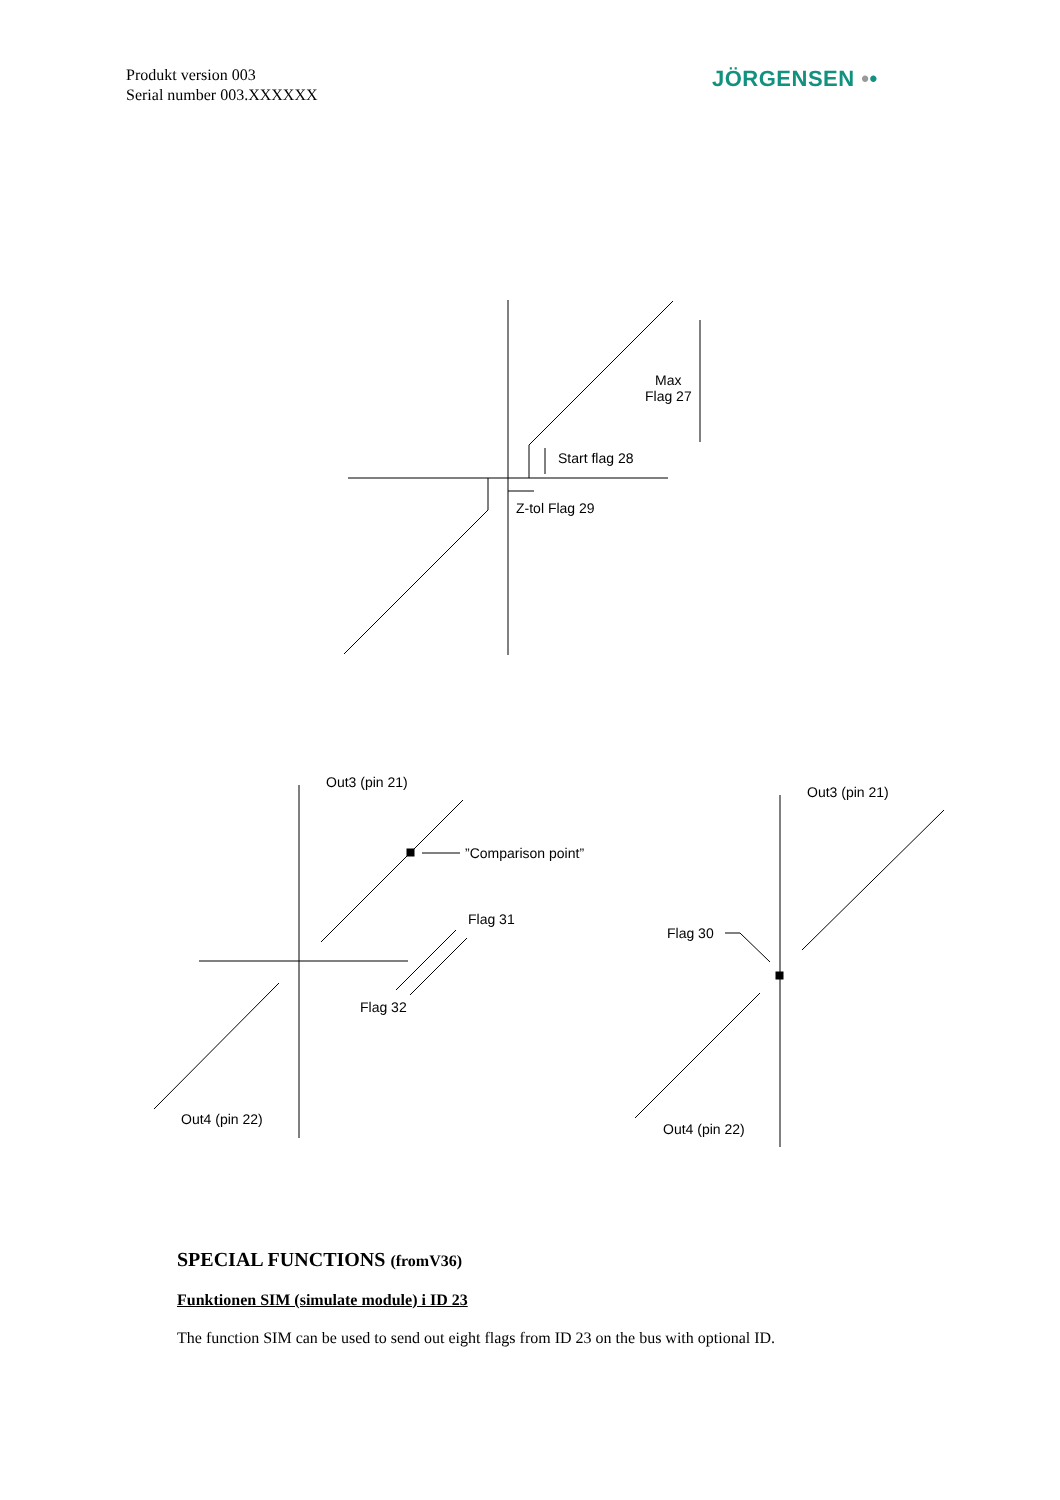Produkt version 003
Serial number 003.XXXXXX
JÖRGENSEN ••
Max
Flag 27
Start flag 28
Z-tol Flag 29
Out3 (pin 21)
”Comparison point”
Flag 31
Flag 32
Out4 (pin 22)
Out3 (pin 21)
Flag 30
Out4 (pin 22)
SPECIAL FUNCTIONS (fromV36)
Funktionen SIM (simulate module) i ID 23
The function SIM can be used to send out eight flags from ID 23 on the bus with optional ID.